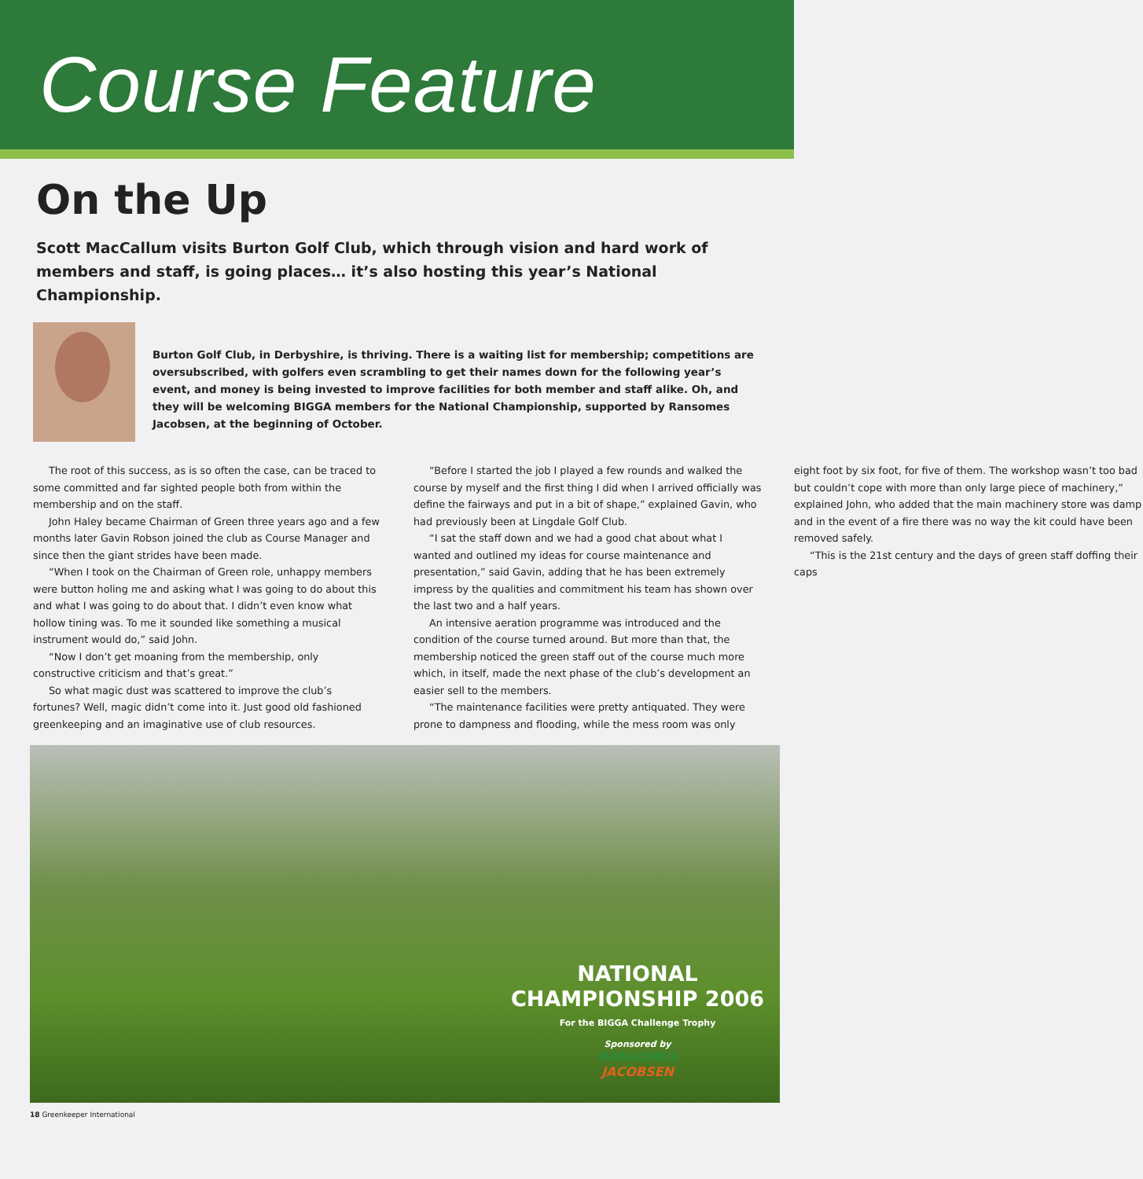Course Feature
On the Up
Scott MacCallum visits Burton Golf Club, which through vision and hard work of members and staff, is going places… it’s also hosting this year’s National Championship.
Burton Golf Club, in Derbyshire, is thriving. There is a waiting list for membership; competitions are oversubscribed, with golfers even scrambling to get their names down for the following year’s event, and money is being invested to improve facilities for both member and staff alike. Oh, and they will be welcoming BIGGA members for the National Championship, supported by Ransomes Jacobsen, at the beginning of October.
The root of this success, as is so often the case, can be traced to some committed and far sighted people both from within the membership and on the staff.
John Haley became Chairman of Green three years ago and a few months later Gavin Robson joined the club as Course Manager and since then the giant strides have been made.
“When I took on the Chairman of Green role, unhappy members were button holing me and asking what I was going to do about this and what I was going to do about that. I didn’t even know what hollow tining was. To me it sounded like something a musical instrument would do,” said John.
“Now I don’t get moaning from the membership, only constructive criticism and that’s great.”
So what magic dust was scattered to improve the club’s fortunes? Well, magic didn’t come into it. Just good old fashioned greenkeeping and an imaginative use of club resources.
“Before I started the job I played a few rounds and walked the course by myself and the first thing I did when I arrived officially was define the fairways and put in a bit of shape,” explained Gavin, who had previously been at Lingdale Golf Club.
“I sat the staff down and we had a good chat about what I wanted and outlined my ideas for course maintenance and presentation,” said Gavin, adding that he has been extremely impress by the qualities and commitment his team has shown over the last two and a half years.
An intensive aeration programme was introduced and the condition of the course turned around. But more than that, the membership noticed the green staff out of the course much more which, in itself, made the next phase of the club’s development an easier sell to the members.
“The maintenance facilities were pretty antiquated. They were prone to dampness and flooding, while the mess room was only eight foot by six foot, for five of them. The workshop wasn’t too bad but couldn’t cope with more than only large piece of machinery,” explained John, who added that the main machinery store was damp and in the event of a fire there was no way the kit could have been removed safely.
“This is the 21st century and the days of green staff doffing their caps
NATIONAL
CHAMPIONSHIP 2006
For the BIGGA Challenge Trophy
Sponsored by
RANSOMES
JACOBSEN
18 Greenkeeper International